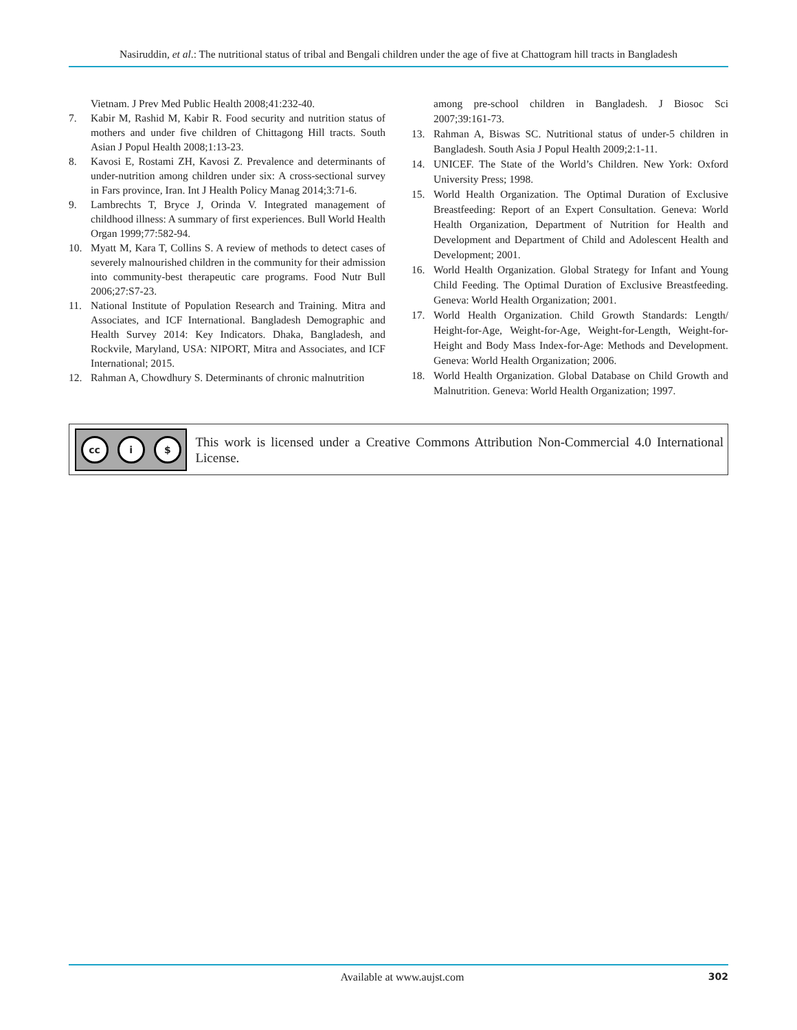Nasiruddin, et al.: The nutritional status of tribal and Bengali children under the age of five at Chattogram hill tracts in Bangladesh
Vietnam. J Prev Med Public Health 2008;41:232-40.
7. Kabir M, Rashid M, Kabir R. Food security and nutrition status of mothers and under five children of Chittagong Hill tracts. South Asian J Popul Health 2008;1:13-23.
8. Kavosi E, Rostami ZH, Kavosi Z. Prevalence and determinants of under-nutrition among children under six: A cross-sectional survey in Fars province, Iran. Int J Health Policy Manag 2014;3:71-6.
9. Lambrechts T, Bryce J, Orinda V. Integrated management of childhood illness: A summary of first experiences. Bull World Health Organ 1999;77:582-94.
10. Myatt M, Kara T, Collins S. A review of methods to detect cases of severely malnourished children in the community for their admission into community-best therapeutic care programs. Food Nutr Bull 2006;27:S7-23.
11. National Institute of Population Research and Training. Mitra and Associates, and ICF International. Bangladesh Demographic and Health Survey 2014: Key Indicators. Dhaka, Bangladesh, and Rockvile, Maryland, USA: NIPORT, Mitra and Associates, and ICF International; 2015.
12. Rahman A, Chowdhury S. Determinants of chronic malnutrition
among pre-school children in Bangladesh. J Biosoc Sci 2007;39:161-73.
13. Rahman A, Biswas SC. Nutritional status of under-5 children in Bangladesh. South Asia J Popul Health 2009;2:1-11.
14. UNICEF. The State of the World’s Children. New York: Oxford University Press; 1998.
15. World Health Organization. The Optimal Duration of Exclusive Breastfeeding: Report of an Expert Consultation. Geneva: World Health Organization, Department of Nutrition for Health and Development and Department of Child and Adolescent Health and Development; 2001.
16. World Health Organization. Global Strategy for Infant and Young Child Feeding. The Optimal Duration of Exclusive Breastfeeding. Geneva: World Health Organization; 2001.
17. World Health Organization. Child Growth Standards: Length/ Height-for-Age, Weight-for-Age, Weight-for-Length, Weight-for-Height and Body Mass Index-for-Age: Methods and Development. Geneva: World Health Organization; 2006.
18. World Health Organization. Global Database on Child Growth and Malnutrition. Geneva: World Health Organization; 1997.
cc i $
This work is licensed under a Creative Commons Attribution Non-Commercial 4.0 International License.
Available at www.aujst.com 302